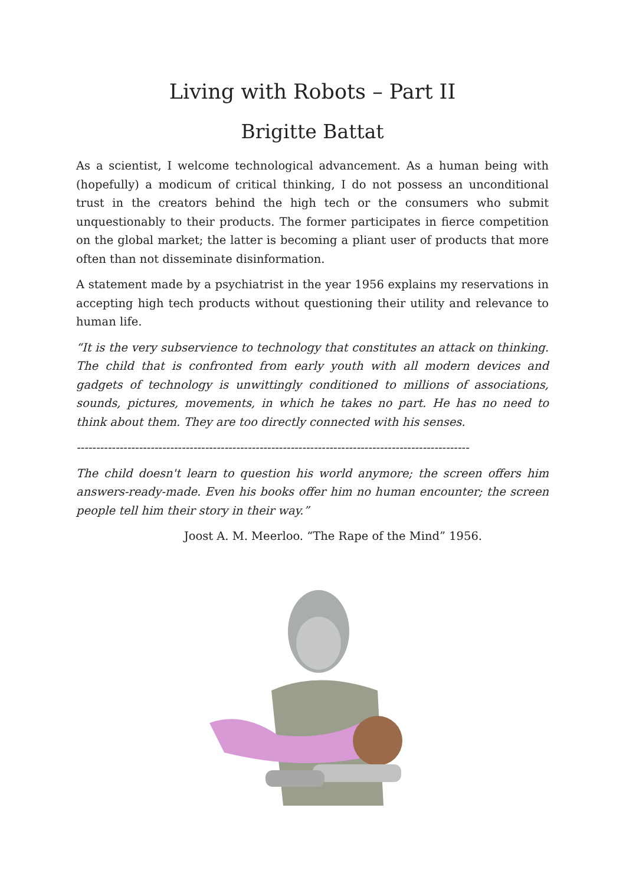Living with Robots – Part II
Brigitte Battat
As a scientist, I welcome technological advancement. As a human being with (hopefully) a modicum of critical thinking, I do not possess an unconditional trust in the creators behind the high tech or the consumers who submit unquestionably to their products. The former participates in fierce competition on the global market; the latter is becoming a pliant user of products that more often than not disseminate disinformation.
A statement made by a psychiatrist in the year 1956 explains my reservations in accepting high tech products without questioning their utility and relevance to human life.
“It is the very subservience to technology that constitutes an attack on thinking. The child that is confronted from early youth with all modern devices and gadgets of technology is unwittingly conditioned to millions of associations, sounds, pictures, movements, in which he takes no part. He has no need to think about them. They are too directly connected with his senses.
-----------------------------------------------------------------------------------------------------
The child doesn't learn to question his world anymore; the screen offers him answers-ready-made. Even his books offer him no human encounter; the screen people tell him their story in their way.”
Joost A. M. Meerloo. “The Rape of the Mind” 1956.